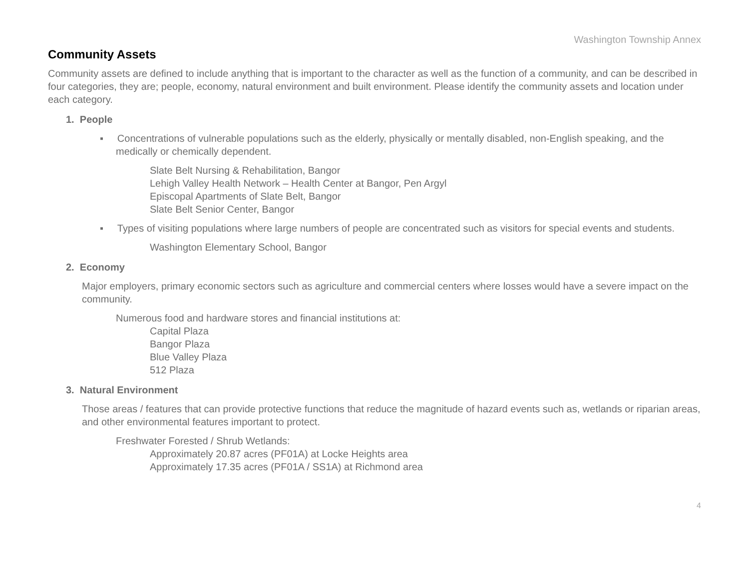Washington Township Annex
Community Assets
Community assets are defined to include anything that is important to the character as well as the function of a community, and can be described in four categories, they are; people, economy, natural environment and built environment. Please identify the community assets and location under each category.
1. People
▪ Concentrations of vulnerable populations such as the elderly, physically or mentally disabled, non-English speaking, and the medically or chemically dependent.
Slate Belt Nursing & Rehabilitation, Bangor
Lehigh Valley Health Network – Health Center at Bangor, Pen Argyl
Episcopal Apartments of Slate Belt, Bangor
Slate Belt Senior Center, Bangor
▪ Types of visiting populations where large numbers of people are concentrated such as visitors for special events and students.
Washington Elementary School, Bangor
2. Economy
Major employers, primary economic sectors such as agriculture and commercial centers where losses would have a severe impact on the community.
Numerous food and hardware stores and financial institutions at:
Capital Plaza
Bangor Plaza
Blue Valley Plaza
512 Plaza
3. Natural Environment
Those areas / features that can provide protective functions that reduce the magnitude of hazard events such as, wetlands or riparian areas, and other environmental features important to protect.
Freshwater Forested / Shrub Wetlands:
Approximately 20.87 acres (PF01A) at Locke Heights area
Approximately 17.35 acres (PF01A / SS1A) at Richmond area
4